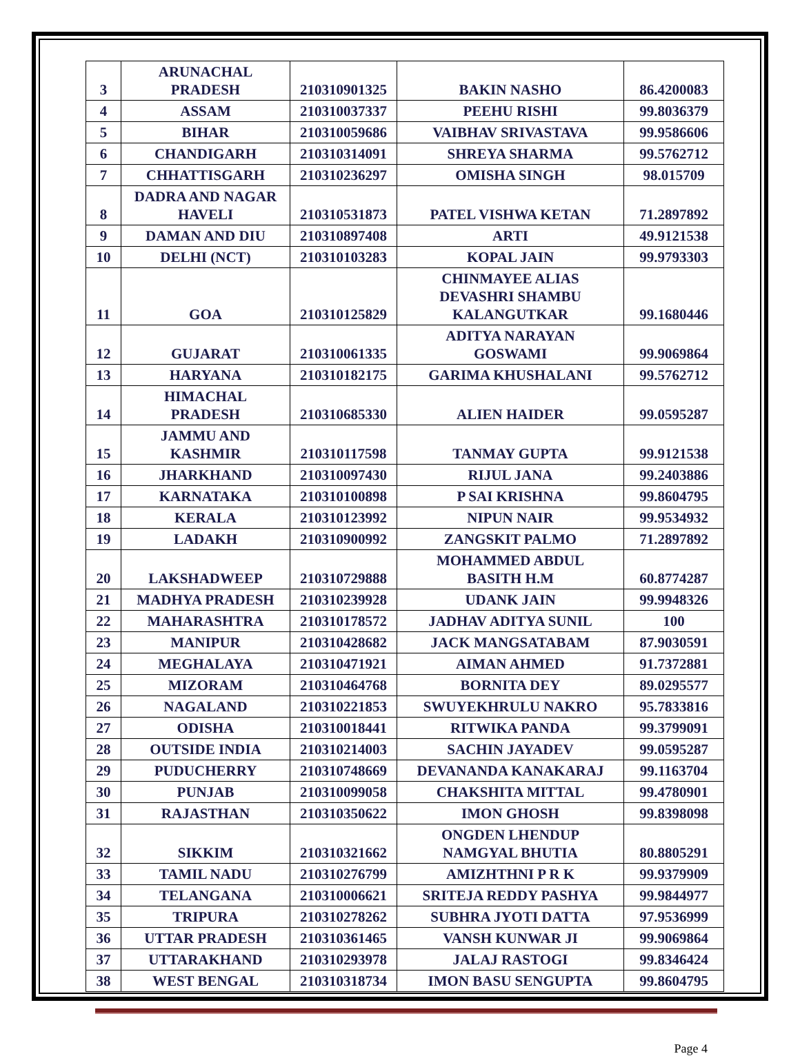| 3 | ARUNACHAL PRADESH | 210310901325 | BAKIN NASHO | 86.4200083 |
| 4 | ASSAM | 210310037337 | PEEHU RISHI | 99.8036379 |
| 5 | BIHAR | 210310059686 | VAIBHAV SRIVASTAVA | 99.9586606 |
| 6 | CHANDIGARH | 210310314091 | SHREYA SHARMA | 99.5762712 |
| 7 | CHHATTISGARH | 210310236297 | OMISHA SINGH | 98.015709 |
| 8 | DADRA AND NAGAR HAVELI | 210310531873 | PATEL VISHWA KETAN | 71.2897892 |
| 9 | DAMAN AND DIU | 210310897408 | ARTI | 49.9121538 |
| 10 | DELHI (NCT) | 210310103283 | KOPAL JAIN | 99.9793303 |
| 11 | GOA | 210310125829 | CHINMAYEE ALIAS DEVASHRI SHAMBU KALANGUTKAR | 99.1680446 |
| 12 | GUJARAT | 210310061335 | ADITYA NARAYAN GOSWAMI | 99.9069864 |
| 13 | HARYANA | 210310182175 | GARIMA KHUSHALANI | 99.5762712 |
| 14 | HIMACHAL PRADESH | 210310685330 | ALIEN HAIDER | 99.0595287 |
| 15 | JAMMU AND KASHMIR | 210310117598 | TANMAY GUPTA | 99.9121538 |
| 16 | JHARKHAND | 210310097430 | RIJUL JANA | 99.2403886 |
| 17 | KARNATAKA | 210310100898 | P SAI KRISHNA | 99.8604795 |
| 18 | KERALA | 210310123992 | NIPUN NAIR | 99.9534932 |
| 19 | LADAKH | 210310900992 | ZANGSKIT PALMO | 71.2897892 |
| 20 | LAKSHADWEEP | 210310729888 | MOHAMMED ABDUL BASITH H.M | 60.8774287 |
| 21 | MADHYA PRADESH | 210310239928 | UDANK JAIN | 99.9948326 |
| 22 | MAHARASHTRA | 210310178572 | JADHAV ADITYA SUNIL | 100 |
| 23 | MANIPUR | 210310428682 | JACK MANGSATABAM | 87.9030591 |
| 24 | MEGHALAYA | 210310471921 | AIMAN AHMED | 91.7372881 |
| 25 | MIZORAM | 210310464768 | BORNITA DEY | 89.0295577 |
| 26 | NAGALAND | 210310221853 | SWUYEKHRULU NAKRO | 95.7833816 |
| 27 | ODISHA | 210310018441 | RITWIKA PANDA | 99.3799091 |
| 28 | OUTSIDE INDIA | 210310214003 | SACHIN JAYADEV | 99.0595287 |
| 29 | PUDUCHERRY | 210310748669 | DEVANANDA KANAKARAJ | 99.1163704 |
| 30 | PUNJAB | 210310099058 | CHAKSHITA MITTAL | 99.4780901 |
| 31 | RAJASTHAN | 210310350622 | IMON GHOSH | 99.8398098 |
| 32 | SIKKIM | 210310321662 | ONGDEN LHENDUP NAMGYAL BHUTIA | 80.8805291 |
| 33 | TAMIL NADU | 210310276799 | AMIZHTHNI P R K | 99.9379909 |
| 34 | TELANGANA | 210310006621 | SRITEJA REDDY PASHYA | 99.9844977 |
| 35 | TRIPURA | 210310278262 | SUBHRA JYOTI DATTA | 97.9536999 |
| 36 | UTTAR PRADESH | 210310361465 | VANSH KUNWAR JI | 99.9069864 |
| 37 | UTTARAKHAND | 210310293978 | JALAJ RASTOGI | 99.8346424 |
| 38 | WEST BENGAL | 210310318734 | IMON BASU SENGUPTA | 99.8604795 |
Page 4